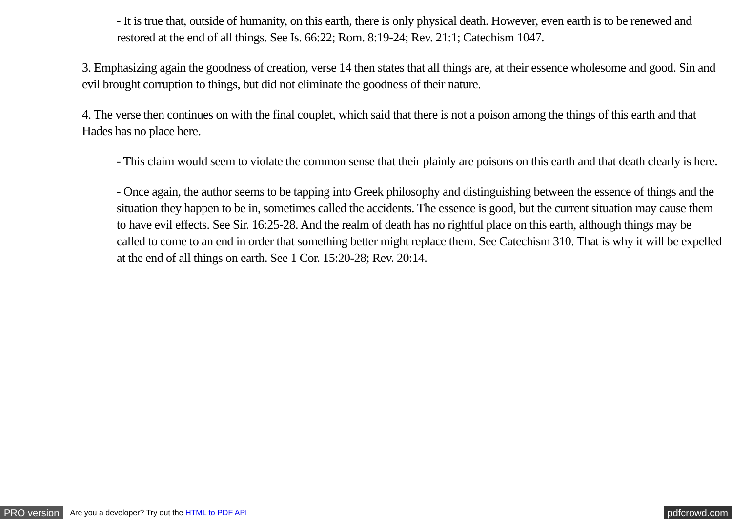- It is true that, outside of humanity, on this earth, there is only physical death. However, even earth is to be renewed and restored at the end of all things. See Is. 66:22; Rom. 8:19-24; Rev. 21:1; Catechism 1047.
3. Emphasizing again the goodness of creation, verse 14 then states that all things are, at their essence wholesome and good. Sin and evil brought corruption to things, but did not eliminate the goodness of their nature.
4. The verse then continues on with the final couplet, which said that there is not a poison among the things of this earth and that Hades has no place here.
- This claim would seem to violate the common sense that their plainly are poisons on this earth and that death clearly is here.
- Once again, the author seems to be tapping into Greek philosophy and distinguishing between the essence of things and the situation they happen to be in, sometimes called the accidents. The essence is good, but the current situation may cause them to have evil effects. See Sir. 16:25-28. And the realm of death has no rightful place on this earth, although things may be called to come to an end in order that something better might replace them. See Catechism 310. That is why it will be expelled at the end of all things on earth. See 1 Cor. 15:20-28; Rev. 20:14.
PRO version Are you a developer? Try out the HTML to PDF API pdfcrowd.com